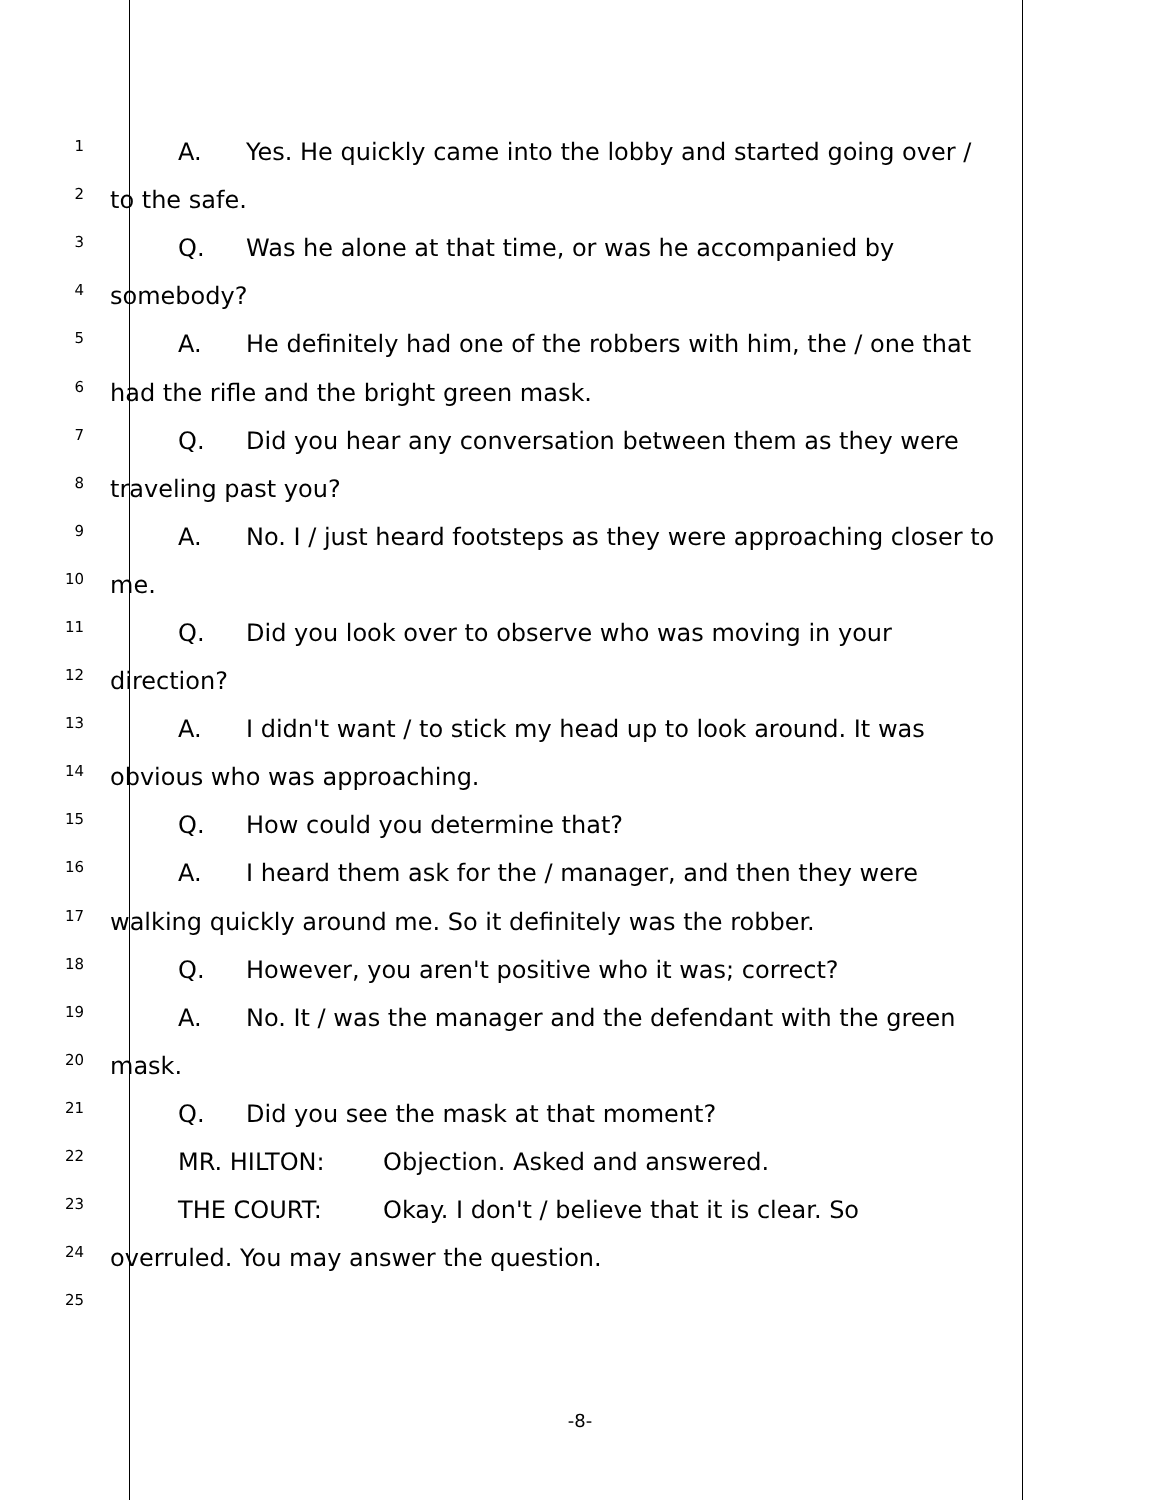1
A. Yes. He quickly came into the lobby and started going over /
2
to the safe.
3
Q. Was he alone at that time, or was he accompanied by
4
somebody?
5
A. He definitely had one of the robbers with him, the / one that
6
had the rifle and the bright green mask.
7
Q. Did you hear any conversation between them as they were
8
traveling past you?
9
A. No. I / just heard footsteps as they were approaching closer to
10
me.
11
Q. Did you look over to observe who was moving in your
12
direction?
13
A. I didn't want / to stick my head up to look around. It was
14
obvious who was approaching.
15
Q. How could you determine that?
16
A. I heard them ask for the / manager, and then they were
17
walking quickly around me. So it definitely was the robber.
18
Q. However, you aren't positive who it was; correct?
19
A. No. It / was the manager and the defendant with the green
20
mask.
21
Q. Did you see the mask at that moment?
22
MR. HILTON: Objection. Asked and answered.
23
THE COURT: Okay. I don't / believe that it is clear. So
24
overruled. You may answer the question.
25
-8-